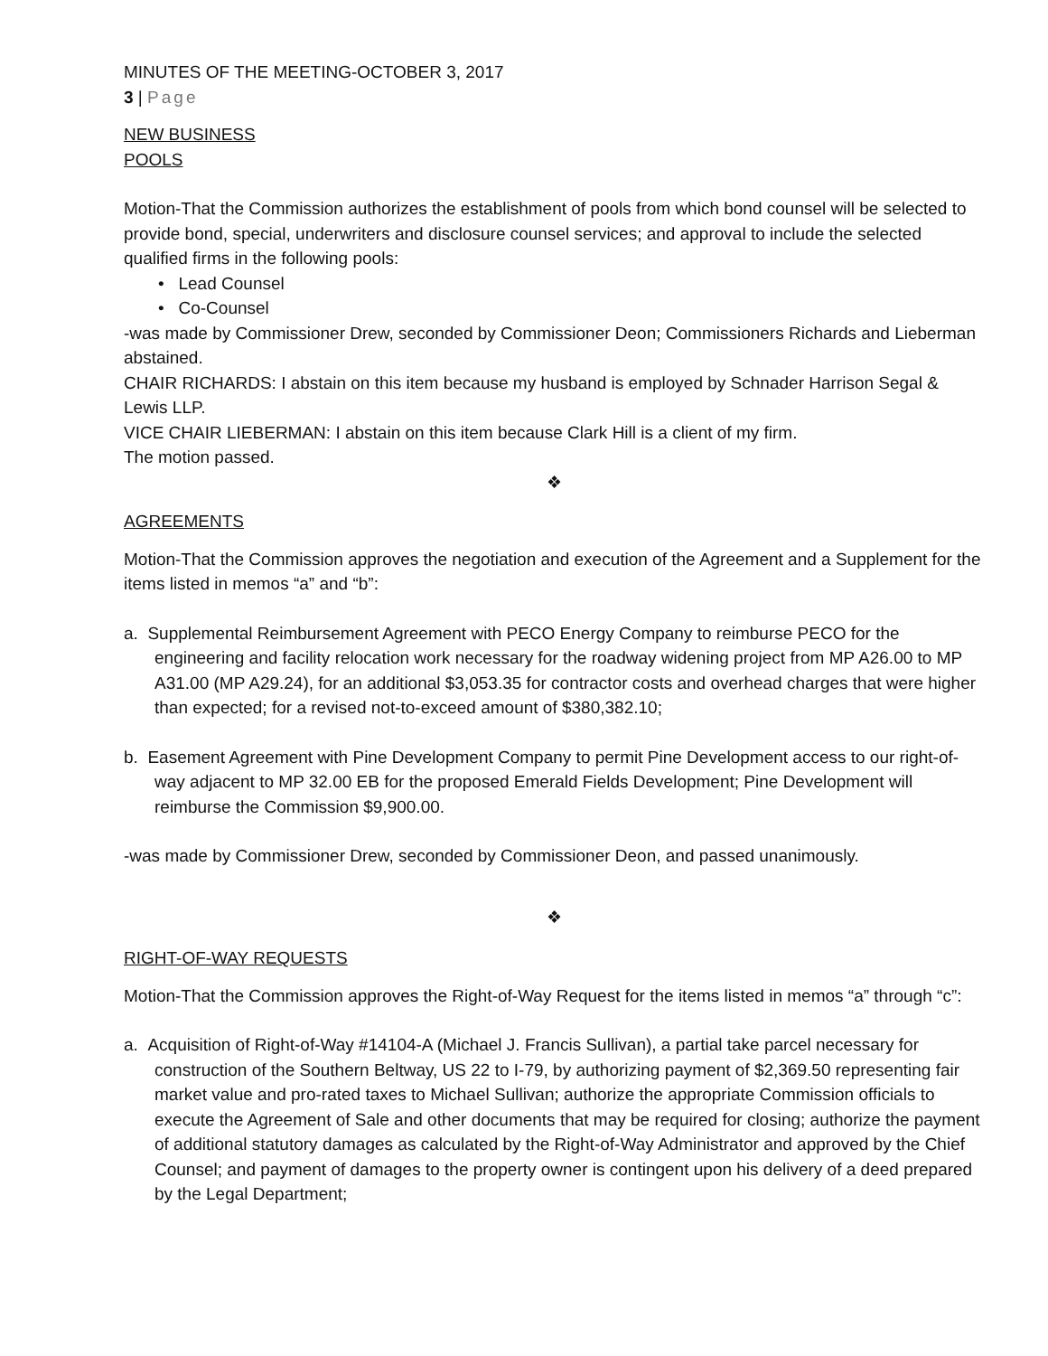MINUTES OF THE MEETING-OCTOBER 3, 2017
3 | Page
NEW BUSINESS
POOLS
Motion-That the Commission authorizes the establishment of pools from which bond counsel will be selected to provide bond, special, underwriters and disclosure counsel services; and approval to include the selected qualified firms in the following pools:
• Lead Counsel
• Co-Counsel
-was made by Commissioner Drew, seconded by Commissioner Deon; Commissioners Richards and Lieberman abstained.
CHAIR RICHARDS: I abstain on this item because my husband is employed by Schnader Harrison Segal & Lewis LLP.
VICE CHAIR LIEBERMAN: I abstain on this item because Clark Hill is a client of my firm.
The motion passed.
❖
AGREEMENTS
Motion-That the Commission approves the negotiation and execution of the Agreement and a Supplement for the items listed in memos “a” and “b”:
a. Supplemental Reimbursement Agreement with PECO Energy Company to reimburse PECO for the engineering and facility relocation work necessary for the roadway widening project from MP A26.00 to MP A31.00 (MP A29.24), for an additional $3,053.35 for contractor costs and overhead charges that were higher than expected; for a revised not-to-exceed amount of $380,382.10;
b. Easement Agreement with Pine Development Company to permit Pine Development access to our right-of-way adjacent to MP 32.00 EB for the proposed Emerald Fields Development; Pine Development will reimburse the Commission $9,900.00.
-was made by Commissioner Drew, seconded by Commissioner Deon, and passed unanimously.
❖
RIGHT-OF-WAY REQUESTS
Motion-That the Commission approves the Right-of-Way Request for the items listed in memos “a” through “c”:
a. Acquisition of Right-of-Way #14104-A (Michael J. Francis Sullivan), a partial take parcel necessary for construction of the Southern Beltway, US 22 to I-79, by authorizing payment of $2,369.50 representing fair market value and pro-rated taxes to Michael Sullivan; authorize the appropriate Commission officials to execute the Agreement of Sale and other documents that may be required for closing; authorize the payment of additional statutory damages as calculated by the Right-of-Way Administrator and approved by the Chief Counsel; and payment of damages to the property owner is contingent upon his delivery of a deed prepared by the Legal Department;